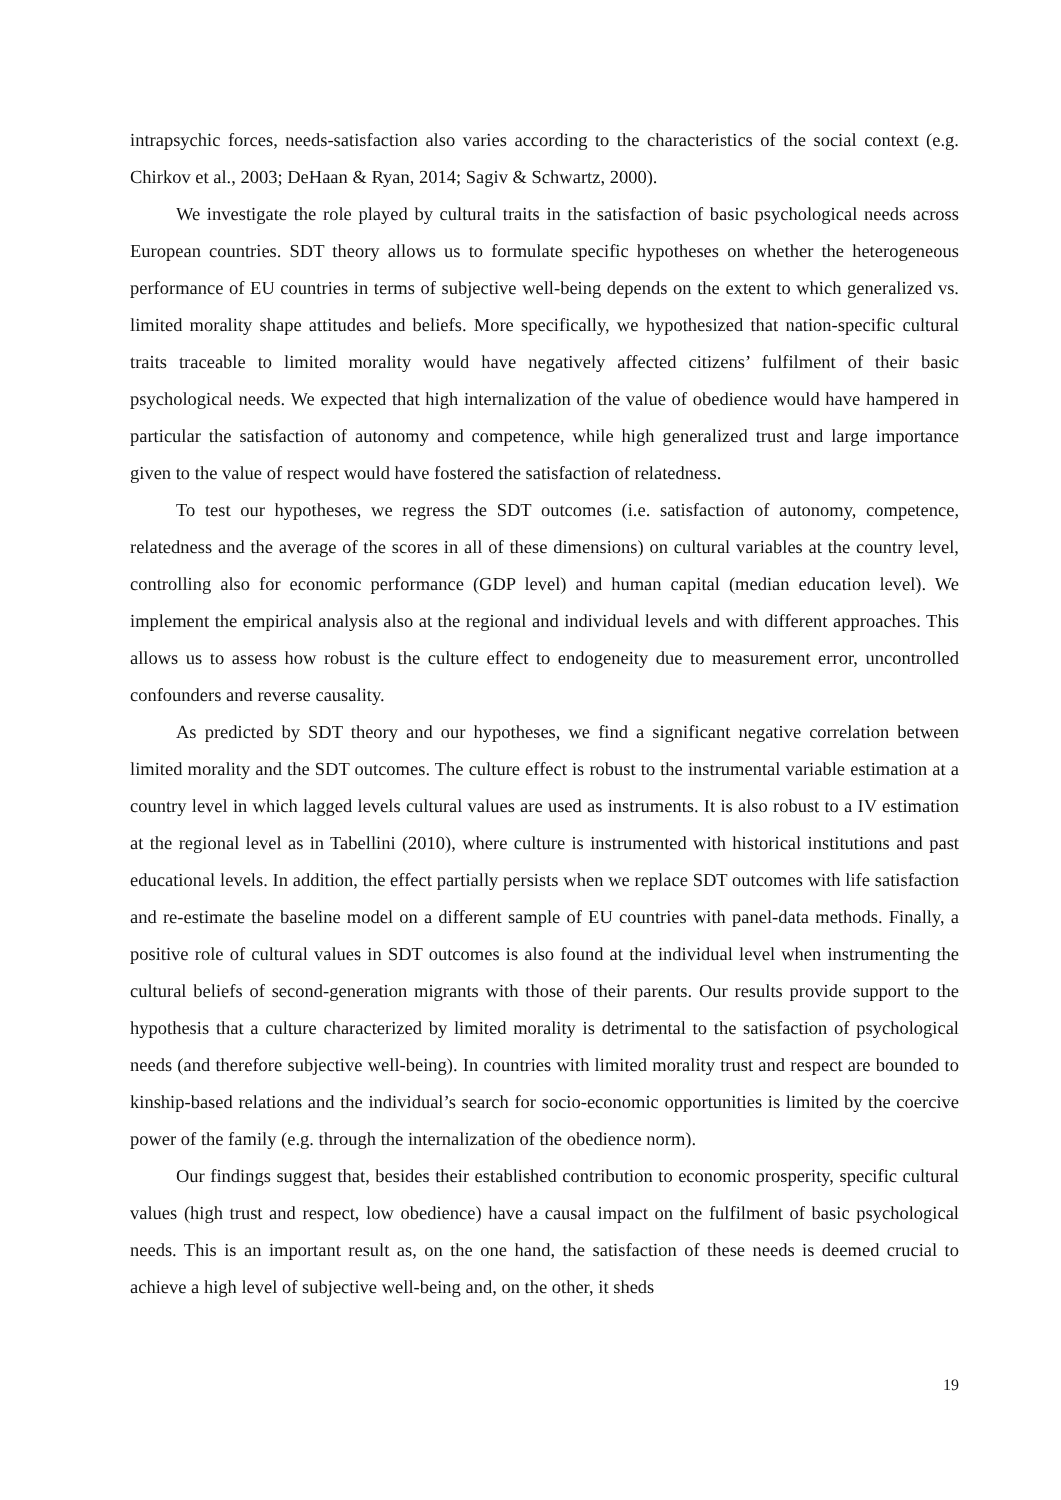intrapsychic forces, needs-satisfaction also varies according to the characteristics of the social context (e.g. Chirkov et al., 2003; DeHaan & Ryan, 2014; Sagiv & Schwartz, 2000).
We investigate the role played by cultural traits in the satisfaction of basic psychological needs across European countries. SDT theory allows us to formulate specific hypotheses on whether the heterogeneous performance of EU countries in terms of subjective well-being depends on the extent to which generalized vs. limited morality shape attitudes and beliefs. More specifically, we hypothesized that nation-specific cultural traits traceable to limited morality would have negatively affected citizens’ fulfilment of their basic psychological needs. We expected that high internalization of the value of obedience would have hampered in particular the satisfaction of autonomy and competence, while high generalized trust and large importance given to the value of respect would have fostered the satisfaction of relatedness.
To test our hypotheses, we regress the SDT outcomes (i.e. satisfaction of autonomy, competence, relatedness and the average of the scores in all of these dimensions) on cultural variables at the country level, controlling also for economic performance (GDP level) and human capital (median education level). We implement the empirical analysis also at the regional and individual levels and with different approaches. This allows us to assess how robust is the culture effect to endogeneity due to measurement error, uncontrolled confounders and reverse causality.
As predicted by SDT theory and our hypotheses, we find a significant negative correlation between limited morality and the SDT outcomes. The culture effect is robust to the instrumental variable estimation at a country level in which lagged levels cultural values are used as instruments. It is also robust to a IV estimation at the regional level as in Tabellini (2010), where culture is instrumented with historical institutions and past educational levels. In addition, the effect partially persists when we replace SDT outcomes with life satisfaction and re-estimate the baseline model on a different sample of EU countries with panel-data methods. Finally, a positive role of cultural values in SDT outcomes is also found at the individual level when instrumenting the cultural beliefs of second-generation migrants with those of their parents. Our results provide support to the hypothesis that a culture characterized by limited morality is detrimental to the satisfaction of psychological needs (and therefore subjective well-being). In countries with limited morality trust and respect are bounded to kinship-based relations and the individual’s search for socio-economic opportunities is limited by the coercive power of the family (e.g. through the internalization of the obedience norm).
Our findings suggest that, besides their established contribution to economic prosperity, specific cultural values (high trust and respect, low obedience) have a causal impact on the fulfilment of basic psychological needs. This is an important result as, on the one hand, the satisfaction of these needs is deemed crucial to achieve a high level of subjective well-being and, on the other, it sheds
19